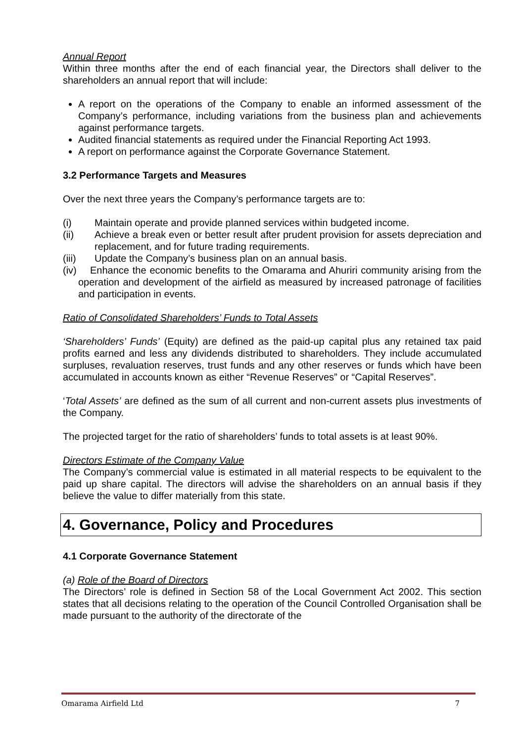Annual Report
Within three months after the end of each financial year, the Directors shall deliver to the shareholders an annual report that will include:
A report on the operations of the Company to enable an informed assessment of the Company’s performance, including variations from the business plan and achievements against performance targets.
Audited financial statements as required under the Financial Reporting Act 1993.
A report on performance against the Corporate Governance Statement.
3.2 Performance Targets and Measures
Over the next three years the Company’s performance targets are to:
(i) Maintain operate and provide planned services within budgeted income.
(ii) Achieve a break even or better result after prudent provision for assets depreciation and replacement, and for future trading requirements.
(iii) Update the Company’s business plan on an annual basis.
(iv) Enhance the economic benefits to the Omarama and Ahuriri community arising from the operation and development of the airfield as measured by increased patronage of facilities and participation in events.
Ratio of Consolidated Shareholders’ Funds to Total Assets
‘Shareholders’ Funds’ (Equity) are defined as the paid-up capital plus any retained tax paid profits earned and less any dividends distributed to shareholders. They include accumulated surpluses, revaluation reserves, trust funds and any other reserves or funds which have been accumulated in accounts known as either “Revenue Reserves” or “Capital Reserves”.
‘Total Assets’ are defined as the sum of all current and non-current assets plus investments of the Company.
The projected target for the ratio of shareholders’ funds to total assets is at least 90%.
Directors Estimate of the Company Value
The Company’s commercial value is estimated in all material respects to be equivalent to the paid up share capital. The directors will advise the shareholders on an annual basis if they believe the value to differ materially from this state.
4. Governance, Policy and Procedures
4.1 Corporate Governance Statement
(a) Role of the Board of Directors
The Directors’ role is defined in Section 58 of the Local Government Act 2002. This section states that all decisions relating to the operation of the Council Controlled Organisation shall be made pursuant to the authority of the directorate of the
Omarama Airfield Ltd 7